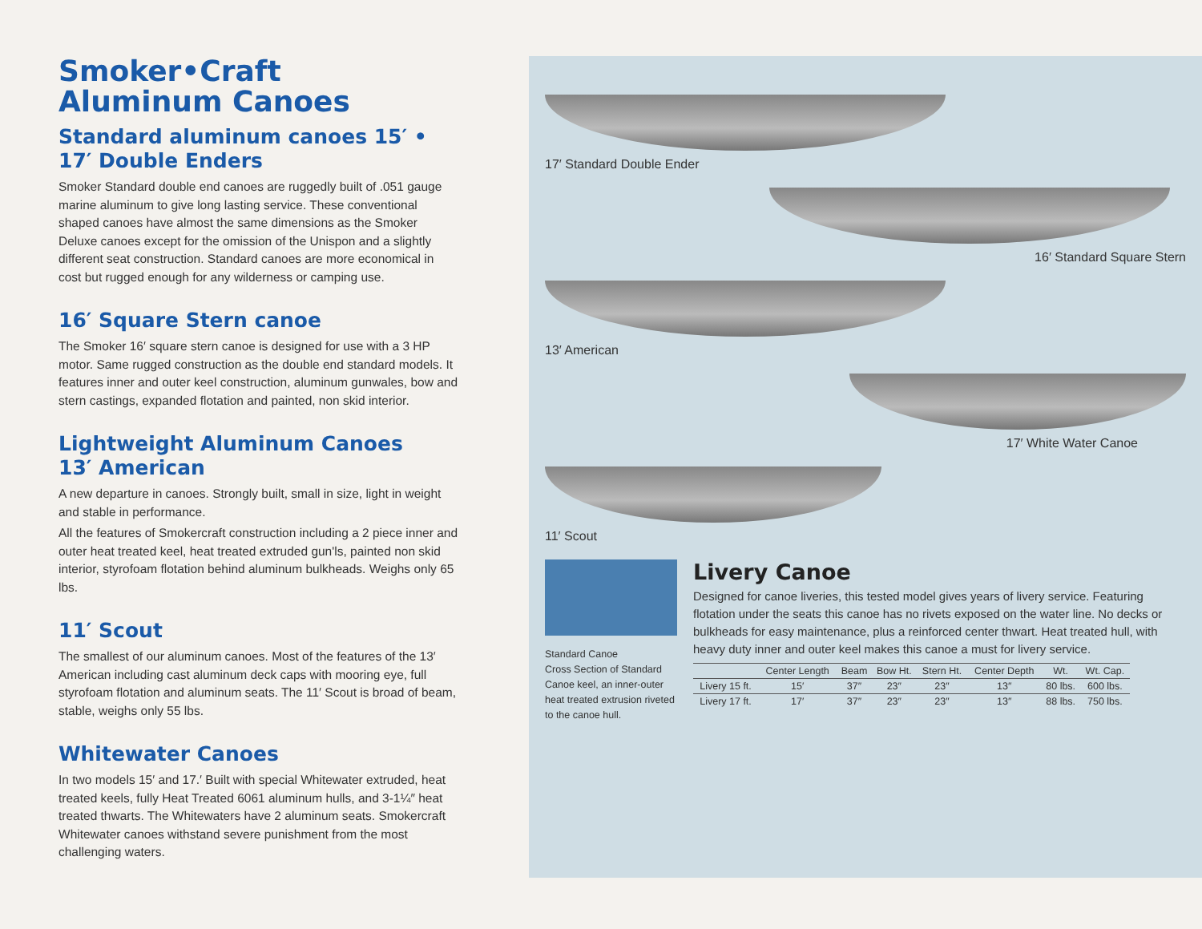Smoker•Craft
Aluminum Canoes
Standard aluminum canoes 15′ •
17′ Double Enders
Smoker Standard double end canoes are ruggedly built of .051 gauge marine aluminum to give long lasting service. These conventional shaped canoes have almost the same dimensions as the Smoker Deluxe canoes except for the omission of the Unispon and a slightly different seat construction. Standard canoes are more economical in cost but rugged enough for any wilderness or camping use.
16′ Square Stern canoe
The Smoker 16′ square stern canoe is designed for use with a 3 HP motor. Same rugged construction as the double end standard models. It features inner and outer keel construction, aluminum gunwales, bow and stern castings, expanded flotation and painted, non skid interior.
Lightweight Aluminum Canoes
13′ American
A new departure in canoes. Strongly built, small in size, light in weight and stable in performance.
All the features of Smokercraft construction including a 2 piece inner and outer heat treated keel, heat treated extruded gun'ls, painted non skid interior, styrofoam flotation behind aluminum bulkheads. Weighs only 65 lbs.
11′ Scout
The smallest of our aluminum canoes. Most of the features of the 13′ American including cast aluminum deck caps with mooring eye, full styrofoam flotation and aluminum seats. The 11′ Scout is broad of beam, stable, weighs only 55 lbs.
Whitewater Canoes
In two models 15′ and 17.′ Built with special Whitewater extruded, heat treated keels, fully Heat Treated 6061 aluminum hulls, and 3-1¼″ heat treated thwarts. The Whitewaters have 2 aluminum seats. Smokercraft Whitewater canoes withstand severe punishment from the most challenging waters.
17′ Standard Double Ender
16′ Standard Square Stern
13′ American
17′ White Water Canoe
11′ Scout
Standard Canoe
Cross Section of Standard Canoe keel, an inner-outer heat treated extrusion riveted to the canoe hull.
Livery Canoe
Designed for canoe liveries, this tested model gives years of livery service. Featuring flotation under the seats this canoe has no rivets exposed on the water line. No decks or bulkheads for easy maintenance, plus a reinforced center thwart. Heat treated hull, with heavy duty inner and outer keel makes this canoe a must for livery service.
| | Center Length | Beam | Bow Ht. | Stern Ht. | Center Depth | Wt. | Wt. Cap. |
| --- | --- | --- | --- | --- | --- | --- | --- |
| Livery 15 ft. | 15′ | 37″ | 23″ | 23″ | 13″ | 80 lbs. | 600 lbs. |
| Livery 17 ft. | 17′ | 37″ | 23″ | 23″ | 13″ | 88 lbs. | 750 lbs. |